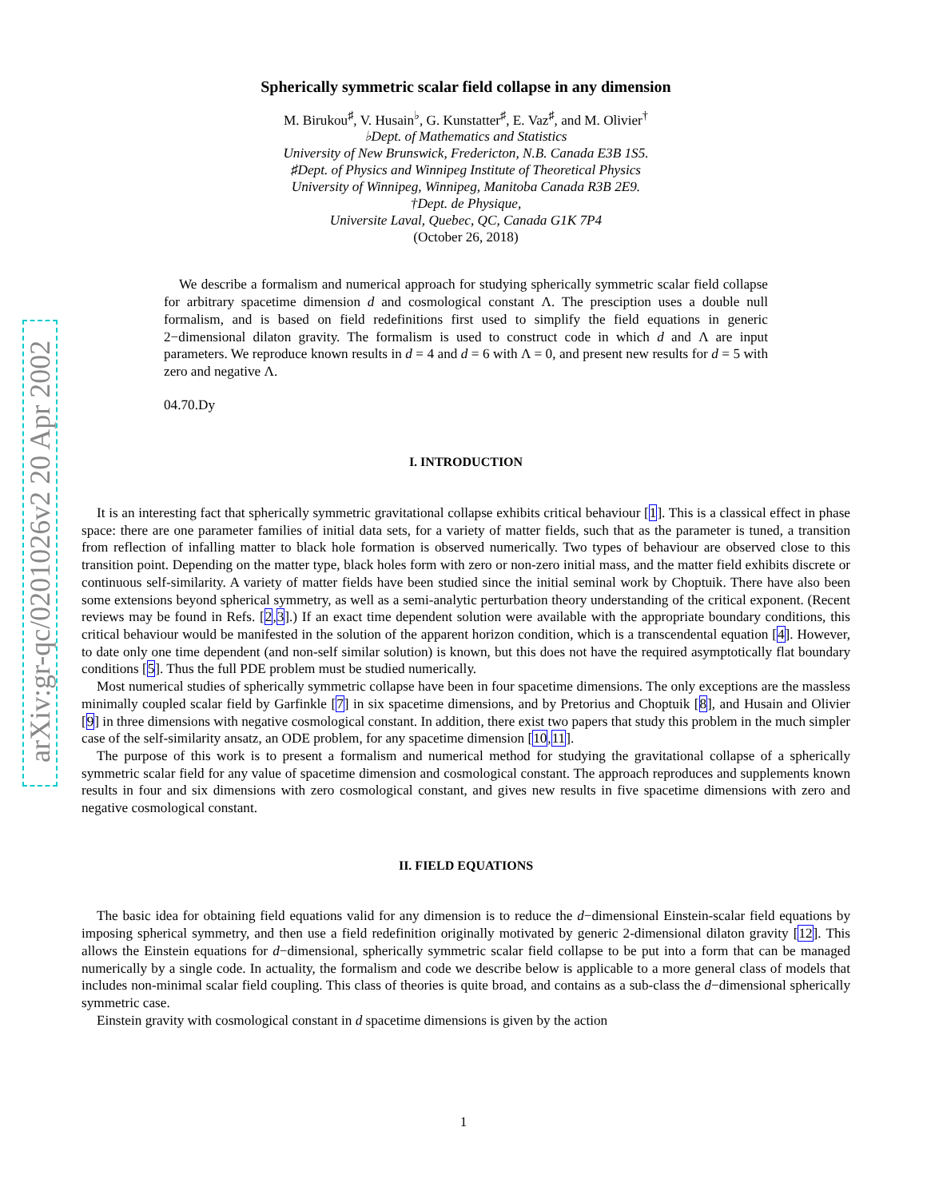arXiv:gr-qc/0201026v2 20 Apr 2002
Spherically symmetric scalar field collapse in any dimension
M. Birukou<sup>♯</sup>, V. Husain<sup>♭</sup>, G. Kunstatter<sup>♯</sup>, E. Vaz<sup>♯</sup>, and M. Olivier<sup>†</sup>
♭Dept. of Mathematics and Statistics
University of New Brunswick, Fredericton, N.B. Canada E3B 1S5.
♯Dept. of Physics and Winnipeg Institute of Theoretical Physics
University of Winnipeg, Winnipeg, Manitoba Canada R3B 2E9.
†Dept. de Physique,
Universite Laval, Quebec, QC, Canada G1K 7P4
(October 26, 2018)
We describe a formalism and numerical approach for studying spherically symmetric scalar field collapse for arbitrary spacetime dimension d and cosmological constant Λ. The presciption uses a double null formalism, and is based on field redefinitions first used to simplify the field equations in generic 2−dimensional dilaton gravity. The formalism is used to construct code in which d and Λ are input parameters. We reproduce known results in d = 4 and d = 6 with Λ = 0, and present new results for d = 5 with zero and negative Λ.
04.70.Dy
I. INTRODUCTION
It is an interesting fact that spherically symmetric gravitational collapse exhibits critical behaviour [1]. This is a classical effect in phase space: there are one parameter families of initial data sets, for a variety of matter fields, such that as the parameter is tuned, a transition from reflection of infalling matter to black hole formation is observed numerically. Two types of behaviour are observed close to this transition point. Depending on the matter type, black holes form with zero or non-zero initial mass, and the matter field exhibits discrete or continuous self-similarity. A variety of matter fields have been studied since the initial seminal work by Choptuik. There have also been some extensions beyond spherical symmetry, as well as a semi-analytic perturbation theory understanding of the critical exponent. (Recent reviews may be found in Refs. [2,3].) If an exact time dependent solution were available with the appropriate boundary conditions, this critical behaviour would be manifested in the solution of the apparent horizon condition, which is a transcendental equation [4]. However, to date only one time dependent (and non-self similar solution) is known, but this does not have the required asymptotically flat boundary conditions [5]. Thus the full PDE problem must be studied numerically.
Most numerical studies of spherically symmetric collapse have been in four spacetime dimensions. The only exceptions are the massless minimally coupled scalar field by Garfinkle [7] in six spacetime dimensions, and by Pretorius and Choptuik [8], and Husain and Olivier [9] in three dimensions with negative cosmological constant. In addition, there exist two papers that study this problem in the much simpler case of the self-similarity ansatz, an ODE problem, for any spacetime dimension [10,11].
The purpose of this work is to present a formalism and numerical method for studying the gravitational collapse of a spherically symmetric scalar field for any value of spacetime dimension and cosmological constant. The approach reproduces and supplements known results in four and six dimensions with zero cosmological constant, and gives new results in five spacetime dimensions with zero and negative cosmological constant.
II. FIELD EQUATIONS
The basic idea for obtaining field equations valid for any dimension is to reduce the d−dimensional Einstein-scalar field equations by imposing spherical symmetry, and then use a field redefinition originally motivated by generic 2-dimensional dilaton gravity [12]. This allows the Einstein equations for d−dimensional, spherically symmetric scalar field collapse to be put into a form that can be managed numerically by a single code. In actuality, the formalism and code we describe below is applicable to a more general class of models that includes non-minimal scalar field coupling. This class of theories is quite broad, and contains as a sub-class the d−dimensional spherically symmetric case.
Einstein gravity with cosmological constant in d spacetime dimensions is given by the action
1